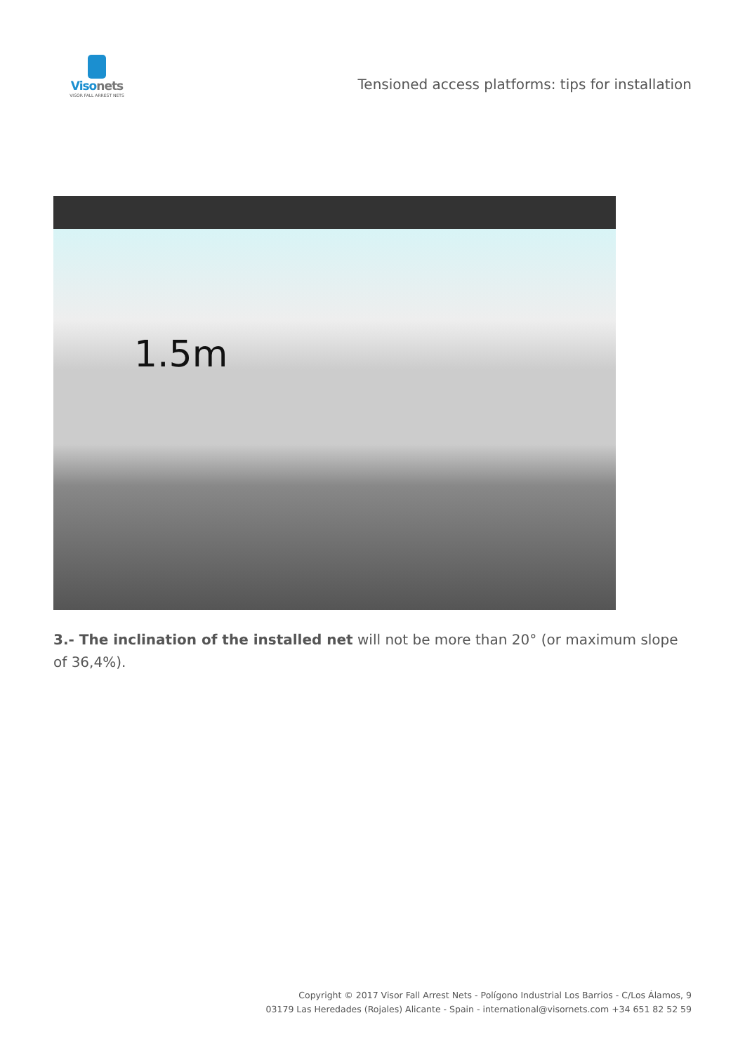Visonets
VISOR FALL ARREST NETS
Tensioned access platforms: tips for installation
1.5m
3.- The inclination of the installed net will not be more than 20° (or maximum slope of 36,4%).
Copyright © 2017 Visor Fall Arrest Nets - Polígono Industrial Los Barrios - C/Los Álamos, 9
03179 Las Heredades (Rojales) Alicante - Spain - international@visornets.com +34 651 82 52 59